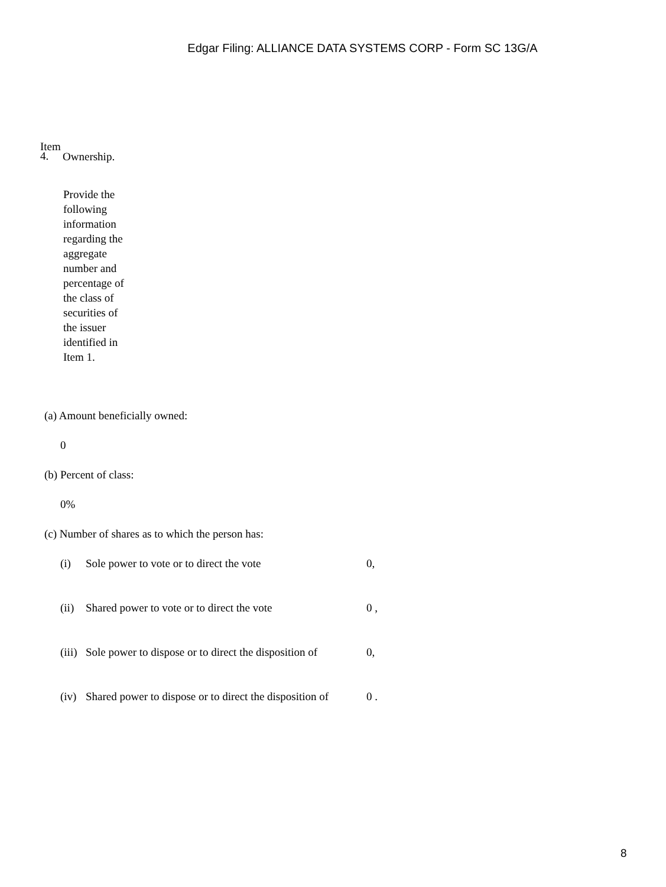Edgar Filing: ALLIANCE DATA SYSTEMS CORP - Form SC 13G/A
Item
4.
Ownership.
Provide the following information regarding the aggregate number and percentage of the class of securities of the issuer identified in Item 1.
(a) Amount beneficially owned:
0
(b) Percent of class:
0%
(c) Number of shares as to which the person has:
| (i) | Sole power to vote or to direct the vote | 0, |
| (ii) | Shared power to vote or to direct the vote | 0 , |
| (iii) | Sole power to dispose or to direct the disposition of | 0, |
| (iv) | Shared power to dispose or to direct the disposition of | 0 . |
8